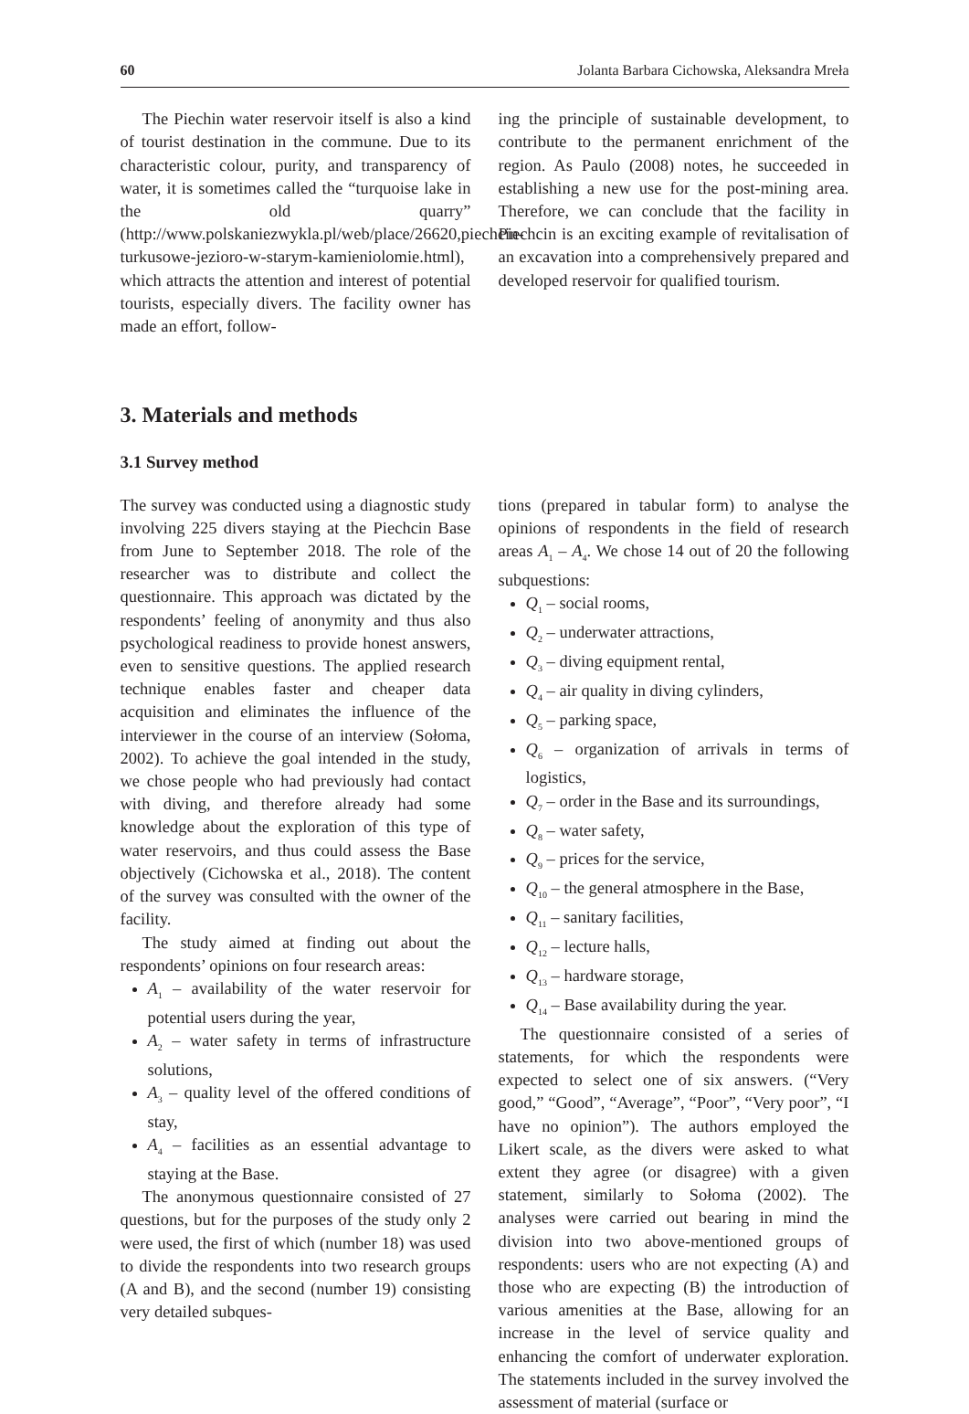60 Jolanta Barbara Cichowska, Aleksandra Mreła
The Piechin water reservoir itself is also a kind of tourist destination in the commune. Due to its characteristic colour, purity, and transparency of water, it is sometimes called the “turquoise lake in the old quarry” (http://www.polskaniezwykla.pl/web/place/26620,piechcin-turkusowe-jezioro-w-starym-kamieniolomie.html), which attracts the attention and interest of potential tourists, especially divers. The facility owner has made an effort, follow-
ing the principle of sustainable development, to contribute to the permanent enrichment of the region. As Paulo (2008) notes, he succeeded in establishing a new use for the post-mining area. Therefore, we can conclude that the facility in Piechcin is an exciting example of revitalisation of an excavation into a comprehensively prepared and developed reservoir for qualified tourism.
3. Materials and methods
3.1 Survey method
The survey was conducted using a diagnostic study involving 225 divers staying at the Piechcin Base from June to September 2018. The role of the researcher was to distribute and collect the questionnaire. This approach was dictated by the respondents’ feeling of anonymity and thus also psychological readiness to provide honest answers, even to sensitive questions. The applied research technique enables faster and cheaper data acquisition and eliminates the influence of the interviewer in the course of an interview (Sołoma, 2002). To achieve the goal intended in the study, we chose people who had previously had contact with diving, and therefore already had some knowledge about the exploration of this type of water reservoirs, and thus could assess the Base objectively (Cichowska et al., 2018). The content of the survey was consulted with the owner of the facility.
The study aimed at finding out about the respondents’ opinions on four research areas:
A<sub>1</sub> – availability of the water reservoir for potential users during the year,
A<sub>2</sub> – water safety in terms of infrastructure solutions,
A<sub>3</sub> – quality level of the offered conditions of stay,
A<sub>4</sub> – facilities as an essential advantage to staying at the Base.
The anonymous questionnaire consisted of 27 questions, but for the purposes of the study only 2 were used, the first of which (number 18) was used to divide the respondents into two research groups (A and B), and the second (number 19) consisting very detailed subques-
tions (prepared in tabular form) to analyse the opinions of respondents in the field of research areas A<sub>1</sub> – A<sub>4</sub>. We chose 14 out of 20 the following subquestions:
Q<sub>1</sub> – social rooms,
Q<sub>2</sub> – underwater attractions,
Q<sub>3</sub> – diving equipment rental,
Q<sub>4</sub> – air quality in diving cylinders,
Q<sub>5</sub> – parking space,
Q<sub>6</sub> – organization of arrivals in terms of logistics,
Q<sub>7</sub> – order in the Base and its surroundings,
Q<sub>8</sub> – water safety,
Q<sub>9</sub> – prices for the service,
Q<sub>10</sub> – the general atmosphere in the Base,
Q<sub>11</sub> – sanitary facilities,
Q<sub>12</sub> – lecture halls,
Q<sub>13</sub> – hardware storage,
Q<sub>14</sub> – Base availability during the year.
The questionnaire consisted of a series of statements, for which the respondents were expected to select one of six answers. (“Very good,” “Good”, “Average”, “Poor”, “Very poor”, “I have no opinion”). The authors employed the Likert scale, as the divers were asked to what extent they agree (or disagree) with a given statement, similarly to Sołoma (2002). The analyses were carried out bearing in mind the division into two above-mentioned groups of respondents: users who are not expecting (A) and those who are expecting (B) the introduction of various amenities at the Base, allowing for an increase in the level of service quality and enhancing the comfort of underwater exploration. The statements included in the survey involved the assessment of material (surface or